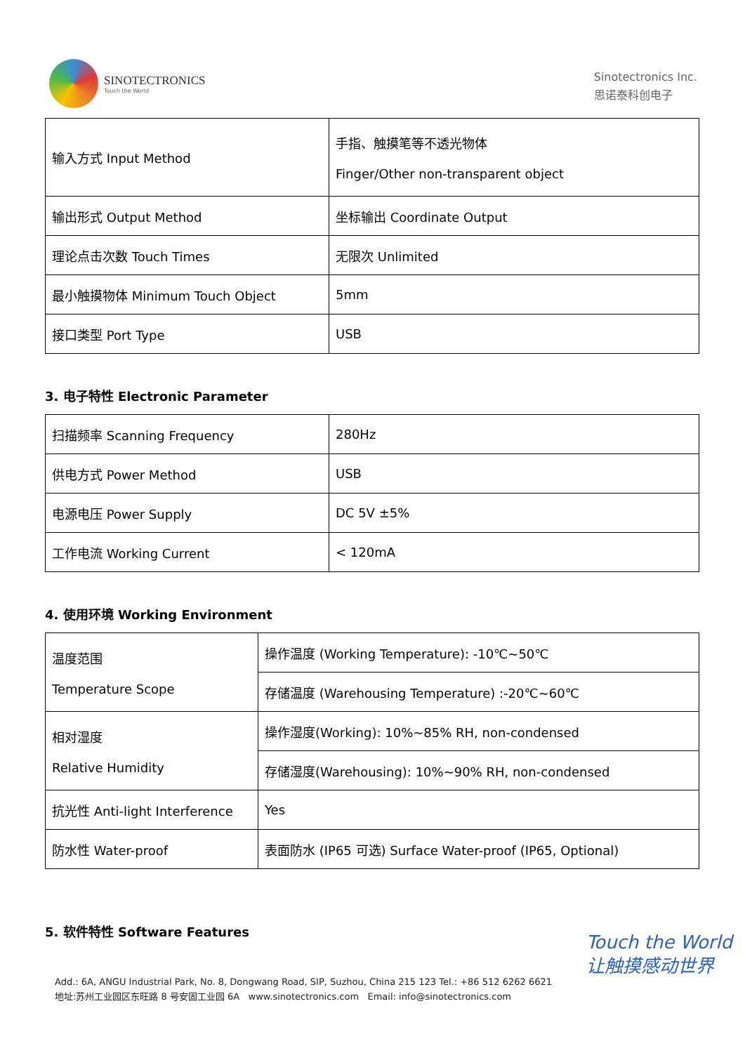SINOTECTRONICS
Touch the World
Sinotectronics Inc.
思诺泰科创电子
| 输入方式 Input Method | 手指、触摸笔等不透光物体 Finger/Other non-transparent object |
| 输出形式 Output Method | 坐标输出 Coordinate Output |
| 理论点击次数 Touch Times | 无限次 Unlimited |
| 最小触摸物体 Minimum Touch Object | 5mm |
| 接口类型 Port Type | USB |
3. 电子特性 Electronic Parameter
| 扫描频率 Scanning Frequency | 280Hz |
| 供电方式 Power Method | USB |
| 电源电压 Power Supply | DC 5V ±5% |
| 工作电流 Working Current | < 120mA |
4. 使用环境 Working Environment
| 温度范围 Temperature Scope | 操作温度 (Working Temperature): -10℃~50℃ |
| | 存储温度 (Warehousing Temperature) :-20℃~60℃ |
| 相对湿度 Relative Humidity | 操作湿度(Working): 10%~85% RH, non-condensed |
| | 存储湿度(Warehousing): 10%~90% RH, non-condensed |
| 抗光性 Anti-light Interference | Yes |
| 防水性 Water-proof | 表面防水 (IP65 可选) Surface Water-proof (IP65, Optional) |
5. 软件特性 Software Features
Touch the World
让触摸感动世界
Add.: 6A, ANGU Industrial Park, No. 8, Dongwang Road, SIP, Suzhou, China 215 123 Tel.: +86 512 6262 6621
地址:苏州工业园区东旺路 8 号安固工业园 6A www.sinotectronics.com Email: info@sinotectronics.com